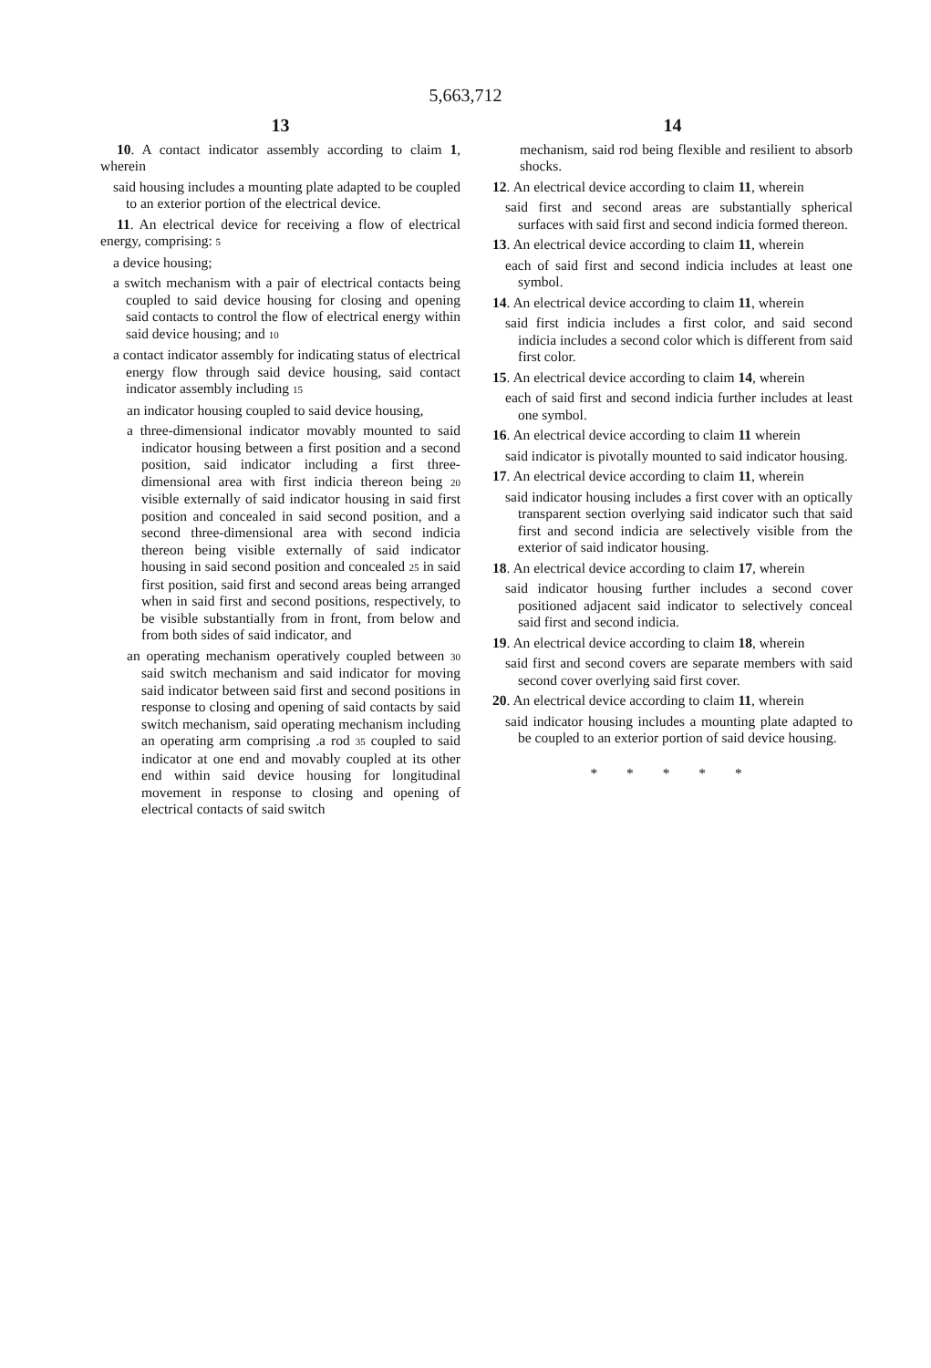5,663,712
13
10. A contact indicator assembly according to claim 1, wherein
said housing includes a mounting plate adapted to be coupled to an exterior portion of the electrical device.
11. An electrical device for receiving a flow of electrical energy, comprising: 5
a device housing;
a switch mechanism with a pair of electrical contacts being coupled to said device housing for closing and opening said contacts to control the flow of electrical energy within said device housing; and 10
a contact indicator assembly for indicating status of electrical energy flow through said device housing, said contact indicator assembly including 15
an indicator housing coupled to said device housing,
a three-dimensional indicator movably mounted to said indicator housing between a first position and a second position, said indicator including a first three-dimensional area with first indicia thereon being 20 visible externally of said indicator housing in said first position and concealed in said second position, and a second three-dimensional area with second indicia thereon being visible externally of said indicator housing in said second position and concealed 25 in said first position, said first and second areas being arranged when in said first and second positions, respectively, to be visible substantially from in front, from below and from both sides of said indicator, and
an operating mechanism operatively coupled between 30 said switch mechanism and said indicator for moving said indicator between said first and second positions in response to closing and opening of said contacts by said switch mechanism, said operating mechanism including an operating arm comprising .a rod 35 coupled to said indicator at one end and movably coupled at its other end within said device housing for longitudinal movement in response to closing and opening of electrical contacts of said switch
14
mechanism, said rod being flexible and resilient to absorb shocks.
12. An electrical device according to claim 11, wherein
said first and second areas are substantially spherical surfaces with said first and second indicia formed thereon.
13. An electrical device according to claim 11, wherein
each of said first and second indicia includes at least one symbol.
14. An electrical device according to claim 11, wherein
said first indicia includes a first color, and said second indicia includes a second color which is different from said first color.
15. An electrical device according to claim 14, wherein
each of said first and second indicia further includes at least one symbol.
16. An electrical device according to claim 11 wherein
said indicator is pivotally mounted to said indicator housing.
17. An electrical device according to claim 11, wherein
said indicator housing includes a first cover with an optically transparent section overlying said indicator such that said first and second indicia are selectively visible from the exterior of said indicator housing.
18. An electrical device according to claim 17, wherein
said indicator housing further includes a second cover positioned adjacent said indicator to selectively conceal said first and second indicia.
19. An electrical device according to claim 18, wherein
said first and second covers are separate members with said second cover overlying said first cover.
20. An electrical device according to claim 11, wherein
said indicator housing includes a mounting plate adapted to be coupled to an exterior portion of said device housing.
* * * * *